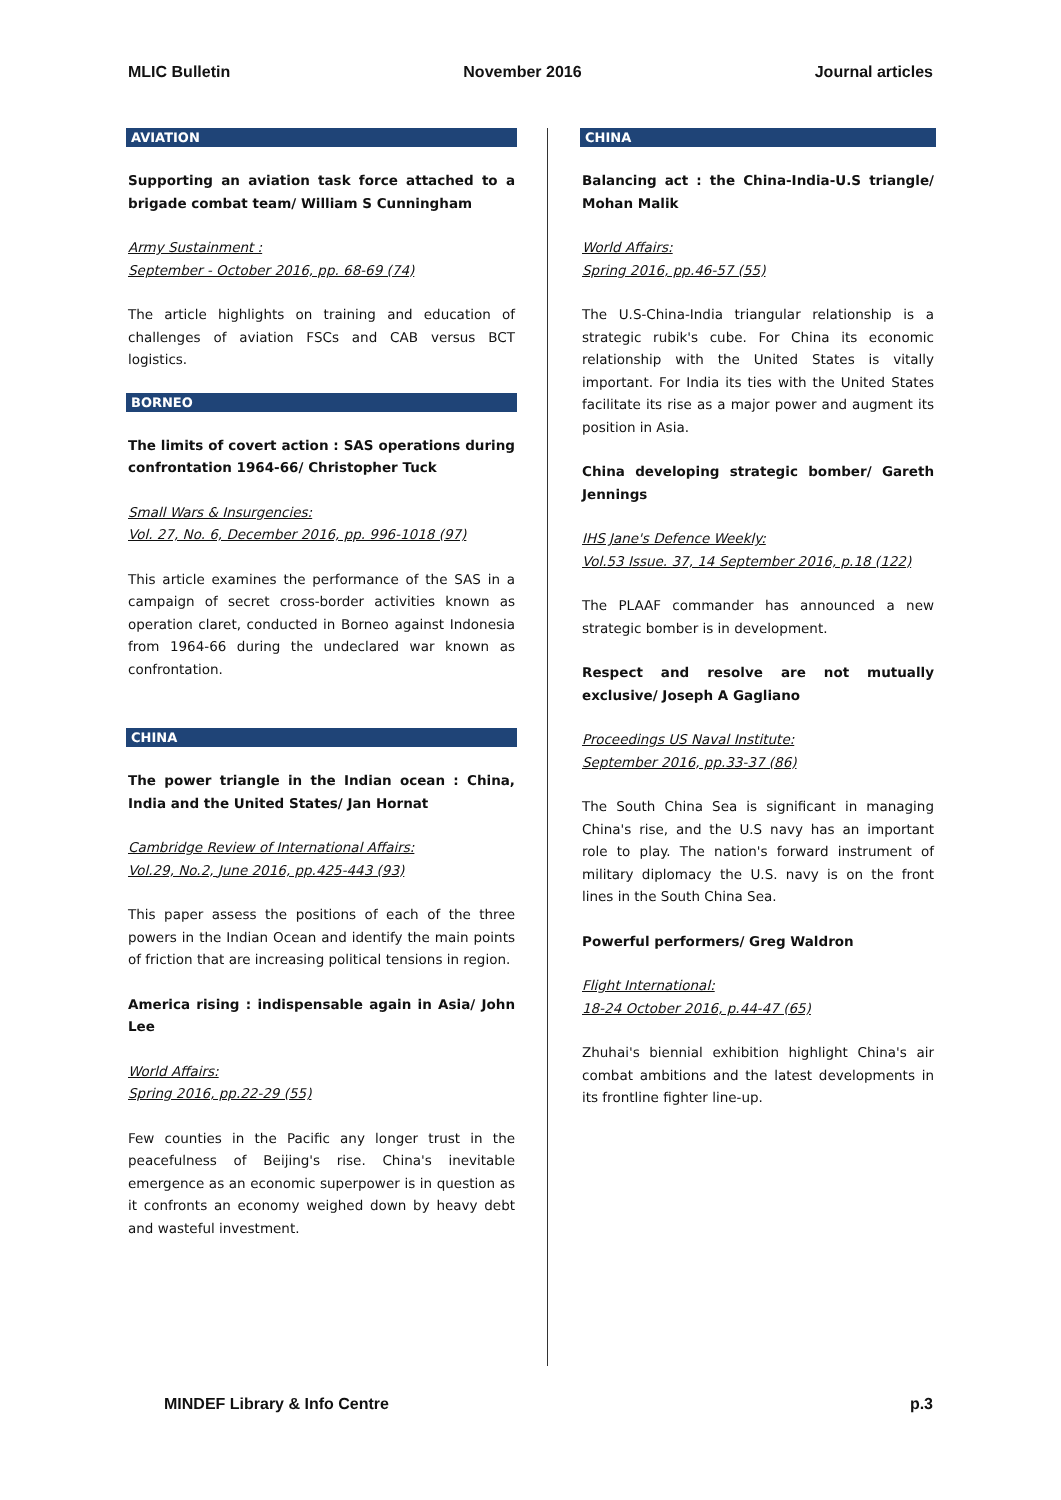MLIC Bulletin November 2016 Journal articles
AVIATION
Supporting an aviation task force attached to a brigade combat team/ William S Cunningham
Army Sustainment :
September - October 2016, pp. 68-69 (74)
The article highlights on training and education of challenges of aviation FSCs and CAB versus BCT logistics.
BORNEO
The limits of covert action : SAS operations during confrontation 1964-66/ Christopher Tuck
Small Wars & Insurgencies:
Vol. 27, No. 6, December 2016, pp. 996-1018 (97)
This article examines the performance of the SAS in a campaign of secret cross-border activities known as operation claret, conducted in Borneo against Indonesia from 1964-66 during the undeclared war known as confrontation.
CHINA
The power triangle in the Indian ocean : China, India and the United States/ Jan Hornat
Cambridge Review of International Affairs:
Vol.29, No.2, June 2016, pp.425-443 (93)
This paper assess the positions of each of the three powers in the Indian Ocean and identify the main points of friction that are increasing political tensions in region.
America rising : indispensable again in Asia/ John Lee
World Affairs:
Spring 2016, pp.22-29 (55)
Few counties in the Pacific any longer trust in the peacefulness of Beijing's rise. China's inevitable emergence as an economic superpower is in question as it confronts an economy weighed down by heavy debt and wasteful investment.
CHINA
Balancing act : the China-India-U.S triangle/ Mohan Malik
World Affairs:
Spring 2016, pp.46-57 (55)
The U.S-China-India triangular relationship is a strategic rubik's cube. For China its economic relationship with the United States is vitally important. For India its ties with the United States facilitate its rise as a major power and augment its position in Asia.
China developing strategic bomber/ Gareth Jennings
IHS Jane's Defence Weekly:
Vol.53 Issue. 37, 14 September 2016, p.18 (122)
The PLAAF commander has announced a new strategic bomber is in development.
Respect and resolve are not mutually exclusive/ Joseph A Gagliano
Proceedings US Naval Institute:
September 2016, pp.33-37 (86)
The South China Sea is significant in managing China's rise, and the U.S navy has an important role to play. The nation's forward instrument of military diplomacy the U.S. navy is on the front lines in the South China Sea.
Powerful performers/ Greg Waldron
Flight International:
18-24 October 2016, p.44-47 (65)
Zhuhai's biennial exhibition highlight China's air combat ambitions and the latest developments in its frontline fighter line-up.
MINDEF Library & Info Centre p.3